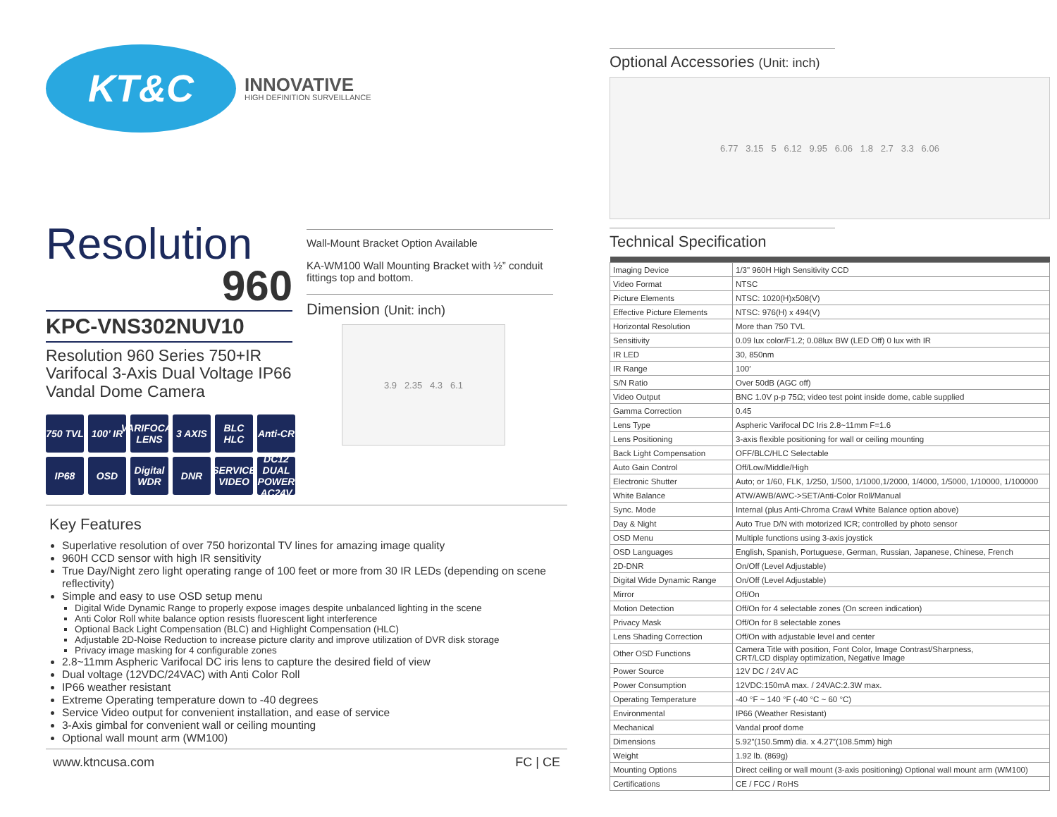KT&C
INNOVATIVE
HIGH DEFINITION SURVEILLANCE
Resolution
960
KPC-VNS302NUV10
Resolution 960 Series 750+IR Varifocal 3-Axis Dual Voltage IP66 Vandal Dome Camera
750 TVL
100’ IR
VARIFOCAL LENS
3 AXIS
BLC HLC
Anti-CR
IP68
OSD
Digital WDR
DNR
SERVICE VIDEO
DC12 DUAL POWER AC24V
Wall-Mount Bracket Option Available
KA-WM100 Wall Mounting Bracket with ½” conduit fittings top and bottom.
Dimension (Unit: inch)
3.9 2.35 4.3 6.1
Key Features
Superlative resolution of over 750 horizontal TV lines for amazing image quality
960H CCD sensor with high IR sensitivity
True Day/Night zero light operating range of 100 feet or more from 30 IR LEDs (depending on scene reflectivity)
Simple and easy to use OSD setup menu
Digital Wide Dynamic Range to properly expose images despite unbalanced lighting in the scene
Anti Color Roll white balance option resists fluorescent light interference
Optional Back Light Compensation (BLC) and Highlight Compensation (HLC)
Adjustable 2D-Noise Reduction to increase picture clarity and improve utilization of DVR disk storage
Privacy image masking for 4 configurable zones
2.8~11mm Aspheric Varifocal DC iris lens to capture the desired field of view
Dual voltage (12VDC/24VAC) with Anti Color Roll
IP66 weather resistant
Extreme Operating temperature down to -40 degrees
Service Video output for convenient installation, and ease of service
3-Axis gimbal for convenient wall or ceiling mounting
Optional wall mount arm (WM100)
www.ktncusa.com FC | CE
Optional Accessories (Unit: inch)
6.77 3.15 5 6.12 9.95 6.06 1.8 2.7 3.3 6.06
Technical Specification
| Imaging Device | 1/3" 960H High Sensitivity CCD |
| Video Format | NTSC |
| Picture Elements | NTSC: 1020(H)x508(V) |
| Effective Picture Elements | NTSC: 976(H) x 494(V) |
| Horizontal Resolution | More than 750 TVL |
| Sensitivity | 0.09 lux color/F1.2; 0.08lux BW (LED Off) 0 lux with IR |
| IR LED | 30, 850nm |
| IR Range | 100′ |
| S/N Ratio | Over 50dB (AGC off) |
| Video Output | BNC 1.0V p-p 75Ω; video test point inside dome, cable supplied |
| Gamma Correction | 0.45 |
| Lens Type | Aspheric Varifocal DC Iris 2.8~11mm F=1.6 |
| Lens Positioning | 3-axis flexible positioning for wall or ceiling mounting |
| Back Light Compensation | OFF/BLC/HLC Selectable |
| Auto Gain Control | Off/Low/Middle/High |
| Electronic Shutter | Auto; or 1/60, FLK, 1/250, 1/500, 1/1000,1/2000, 1/4000, 1/5000, 1/10000, 1/100000 |
| White Balance | ATW/AWB/AWC->SET/Anti-Color Roll/Manual |
| Sync. Mode | Internal (plus Anti-Chroma Crawl White Balance option above) |
| Day & Night | Auto True D/N with motorized ICR; controlled by photo sensor |
| OSD Menu | Multiple functions using 3-axis joystick |
| OSD Languages | English, Spanish, Portuguese, German, Russian, Japanese, Chinese, French |
| 2D-DNR | On/Off (Level Adjustable) |
| Digital Wide Dynamic Range | On/Off (Level Adjustable) |
| Mirror | Off/On |
| Motion Detection | Off/On for 4 selectable zones (On screen indication) |
| Privacy Mask | Off/On for 8 selectable zones |
| Lens Shading Correction | Off/On with adjustable level and center |
| Other OSD Functions | Camera Title with position, Font Color, Image Contrast/Sharpness, CRT/LCD display optimization, Negative Image |
| Power Source | 12V DC / 24V AC |
| Power Consumption | 12VDC:150mA max. / 24VAC:2.3W max. |
| Operating Temperature | -40 °F ~ 140 °F (-40 °C ~ 60 °C) |
| Environmental | IP66 (Weather Resistant) |
| Mechanical | Vandal proof dome |
| Dimensions | 5.92”(150.5mm) dia. x 4.27”(108.5mm) high |
| Weight | 1.92 lb. (869g) |
| Mounting Options | Direct ceiling or wall mount (3-axis positioning) Optional wall mount arm (WM100) |
| Certifications | CE / FCC / RoHS |